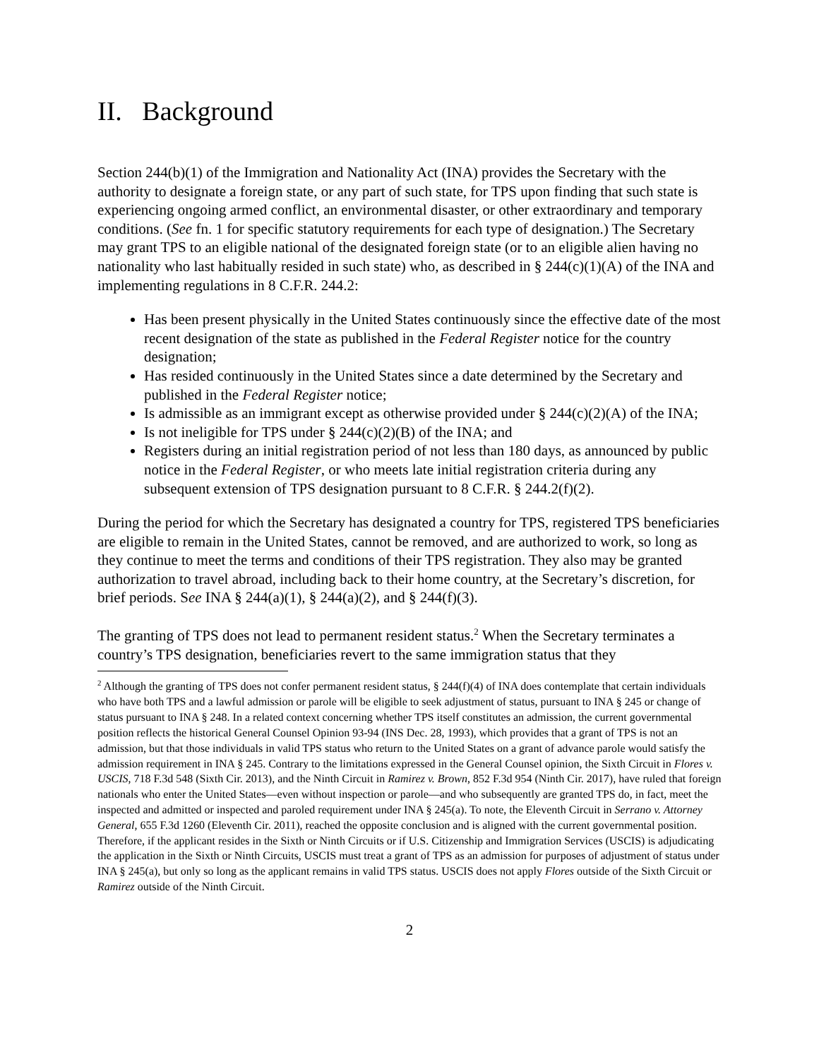II. Background
Section 244(b)(1) of the Immigration and Nationality Act (INA) provides the Secretary with the authority to designate a foreign state, or any part of such state, for TPS upon finding that such state is experiencing ongoing armed conflict, an environmental disaster, or other extraordinary and temporary conditions. (See fn. 1 for specific statutory requirements for each type of designation.) The Secretary may grant TPS to an eligible national of the designated foreign state (or to an eligible alien having no nationality who last habitually resided in such state) who, as described in § 244(c)(1)(A) of the INA and implementing regulations in 8 C.F.R. 244.2:
Has been present physically in the United States continuously since the effective date of the most recent designation of the state as published in the Federal Register notice for the country designation;
Has resided continuously in the United States since a date determined by the Secretary and published in the Federal Register notice;
Is admissible as an immigrant except as otherwise provided under § 244(c)(2)(A) of the INA;
Is not ineligible for TPS under § 244(c)(2)(B) of the INA; and
Registers during an initial registration period of not less than 180 days, as announced by public notice in the Federal Register, or who meets late initial registration criteria during any subsequent extension of TPS designation pursuant to 8 C.F.R. § 244.2(f)(2).
During the period for which the Secretary has designated a country for TPS, registered TPS beneficiaries are eligible to remain in the United States, cannot be removed, and are authorized to work, so long as they continue to meet the terms and conditions of their TPS registration. They also may be granted authorization to travel abroad, including back to their home country, at the Secretary’s discretion, for brief periods. See INA § 244(a)(1), § 244(a)(2), and § 244(f)(3).
The granting of TPS does not lead to permanent resident status.<sup>2</sup> When the Secretary terminates a country’s TPS designation, beneficiaries revert to the same immigration status that they
<sup>2</sup> Although the granting of TPS does not confer permanent resident status, § 244(f)(4) of INA does contemplate that certain individuals who have both TPS and a lawful admission or parole will be eligible to seek adjustment of status, pursuant to INA § 245 or change of status pursuant to INA § 248. In a related context concerning whether TPS itself constitutes an admission, the current governmental position reflects the historical General Counsel Opinion 93-94 (INS Dec. 28, 1993), which provides that a grant of TPS is not an admission, but that those individuals in valid TPS status who return to the United States on a grant of advance parole would satisfy the admission requirement in INA § 245. Contrary to the limitations expressed in the General Counsel opinion, the Sixth Circuit in Flores v. USCIS, 718 F.3d 548 (Sixth Cir. 2013), and the Ninth Circuit in Ramirez v. Brown, 852 F.3d 954 (Ninth Cir. 2017), have ruled that foreign nationals who enter the United States—even without inspection or parole—and who subsequently are granted TPS do, in fact, meet the inspected and admitted or inspected and paroled requirement under INA § 245(a). To note, the Eleventh Circuit in Serrano v. Attorney General, 655 F.3d 1260 (Eleventh Cir. 2011), reached the opposite conclusion and is aligned with the current governmental position. Therefore, if the applicant resides in the Sixth or Ninth Circuits or if U.S. Citizenship and Immigration Services (USCIS) is adjudicating the application in the Sixth or Ninth Circuits, USCIS must treat a grant of TPS as an admission for purposes of adjustment of status under INA § 245(a), but only so long as the applicant remains in valid TPS status. USCIS does not apply Flores outside of the Sixth Circuit or Ramirez outside of the Ninth Circuit.
2